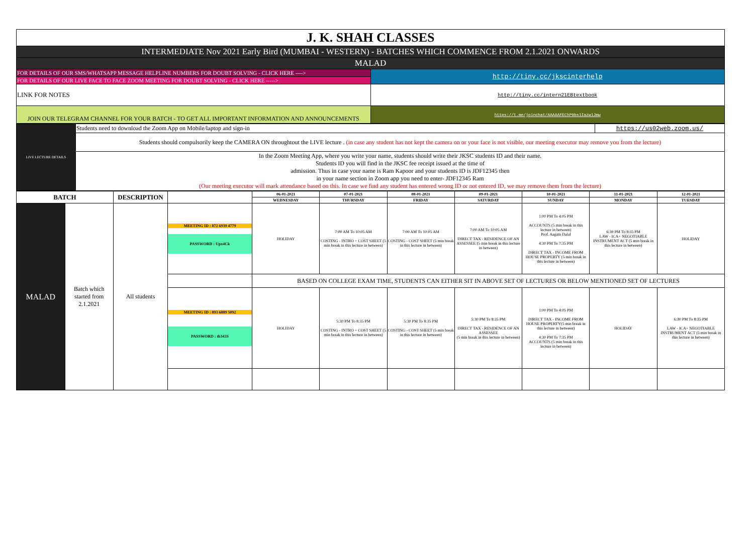| J. K. SHAH CLASSES | |
| INTERMEDIATE Nov 2021 Early Bird (MUMBAI - WESTERN) - BATCHES WHICH COMMENCE FROM 2.1.2021 ONWARDS | |
| MALAD | |
| FOR DETAILS OF OUR SMS/WHATSAPP MESSAGE HELPLINE NUMBERS FOR DOUBT SOLVING - CLICK HERE ----> | http://tiny.cc/jkscinterhelp |
| FOR DETAILS OF OUR LIVE FACE TO FACE ZOOM MEETING FOR DOUBT SOLVING - CLICK HERE -----> | |
| LINK FOR NOTES | http://tiny.cc/intern21EBtextbook |
| JOIN OUR TELEGRAM CHANNEL FOR YOUR BATCH - TO GET ALL IMPORTANT INFORMATION AND ANNOUNCEMENTS | https://t.me/joinchat/AAAAAFEChP9bs1Iazw1Jmw |
| LIVE LECTURE DETAILS | Students need to download the Zoom App on Mobile/laptop and sign-in | https://us02web.zoom.us/ |
| | Students should compulsorily keep the CAMERA ON throughtout the LIVE lecture . (in case any student has not kept the camera on or your face is not visible, our meeting executor may remove you from the lecture) | |
| | In the Zoom Meeting App, where you write your name, students should write their JKSC students ID and their name. Students ID you will find in the JKSC fee receipt issued at the time of admission. Thus in case your name is Ram Kapoor and your students ID is JDF12345 then in your name section in Zoom app you need to enter- JDF12345 Ram (Our meeting executor will mark attendance based on this. In case we find any student has entered wrong ID or not entered ID, we may remove them from the lecture) | |
| BATCH | | DESCRIPTION | | 06-01-2021 | 07-01-2021 | 08-01-2021 | 09-01-2021 | 10-01-2021 | 11-01-2021 | 12-01-2021 |
| --- | --- | --- | --- | --- | --- | --- | --- | --- | --- | --- |
| | | | | WEDNESDAY | THURSDAY | FRIDAY | SATURDAY | SUNDAY | MONDAY | TUESDAY |
| MALAD | Batch which started from 2.1.2021 | All students | MEETING ID : 872 6939 4779 PASSWORD : Upx4Ck | HOLIDAY | 7:00 AM To 10:05 AM COSTING - INTRO + COST SHEET (5 min break in this lecture in between) | 7:00 AM To 10:05 AM COSTING - COST SHEET (5 min break in this lecture in between) | 7:00 AM To 10:05 AM DIRECT TAX - RESIDENCE OF AN ASSESSEE (5 min break in this lecture in between) | 1:00 PM To 4:05 PM ACCOUNTS (5 min break in this lecture in between) Prof. Aagam Dalal 4:30 PM To 7:35 PM DIRECT TAX - INCOME FROM HOUSE PROPERTY (5 min break in this lecture in between) | 6:30 PM To 8:35 PM LAW - ICA+ NEGOTIABLE INSTRUMENT ACT (5 min break in this lecture in between) | HOLIDAY |
| | | | | BASED ON COLLEGE EXAM TIME, STUDENTS CAN EITHER SIT IN ABOVE SET OF LECTURES OR BELOW MENTIONED SET OF LECTURES | | | | | | |
| | | | MEETING ID : 893 6889 5092 PASSWORD : tb343S | HOLIDAY | 5:30 PM To 8:35 PM COSTING - INTRO + COST SHEET (5 min break in this lecture in between) | 5:30 PM To 8:35 PM COSTING - COST SHEET (5 min break in this lecture in between) | 5:30 PM To 8:35 PM DIRECT TAX - RESIDENCE OF AN ASSESSEE (5 min break in this lecture in between) | 1:00 PM To 4:05 PM DIRECT TAX - INCOME FROM HOUSE PROPERTY(5 min break in this lecture in between) 4:30 PM To 7:35 PM ACCOUNTS (5 min break in this lecture in between) | HOLIDAY | 6:30 PM To 8:35 PM LAW - ICA+ NEGOTIABLE INSTRUMENT ACT (5 min break in this lecture in between) |